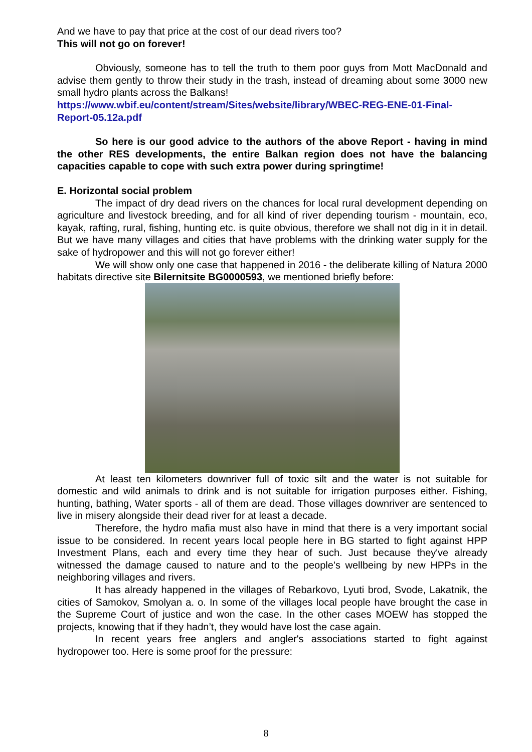And we have to pay that price at the cost of our dead rivers too?
This will not go on forever!
Obviously, someone has to tell the truth to them poor guys from Mott MacDonald and advise them gently to throw their study in the trash, instead of dreaming about some 3000 new small hydro plants across the Balkans!
https://www.wbif.eu/content/stream/Sites/website/library/WBEC-REG-ENE-01-Final-Report-05.12a.pdf
So here is our good advice to the authors of the above Report - having in mind the other RES developments, the entire Balkan region does not have the balancing capacities capable to cope with such extra power during springtime!
E. Horizontal social problem
The impact of dry dead rivers on the chances for local rural development depending on agriculture and livestock breeding, and for all kind of river depending tourism - mountain, eco, kayak, rafting, rural, fishing, hunting etc. is quite obvious, therefore we shall not dig in it in detail. But we have many villages and cities that have problems with the drinking water supply for the sake of hydropower and this will not go forever either!
We will show only one case that happened in 2016 - the deliberate killing of Natura 2000 habitats directive site Bilernitsite BG0000593, we mentioned briefly before:
At least ten kilometers downriver full of toxic silt and the water is not suitable for domestic and wild animals to drink and is not suitable for irrigation purposes either. Fishing, hunting, bathing, Water sports - all of them are dead. Those villages downriver are sentenced to live in misery alongside their dead river for at least a decade.
Therefore, the hydro mafia must also have in mind that there is a very important social issue to be considered. In recent years local people here in BG started to fight against HPP Investment Plans, each and every time they hear of such. Just because they've already witnessed the damage caused to nature and to the people’s wellbeing by new HPPs in the neighboring villages and rivers.
It has already happened in the villages of Rebarkovo, Lyuti brod, Svode, Lakatnik, the cities of Samokov, Smolyan a. o. In some of the villages local people have brought the case in the Supreme Court of justice and won the case. In the other cases MOEW has stopped the projects, knowing that if they hadn’t, they would have lost the case again.
In recent years free anglers and angler's associations started to fight against hydropower too. Here is some proof for the pressure:
8